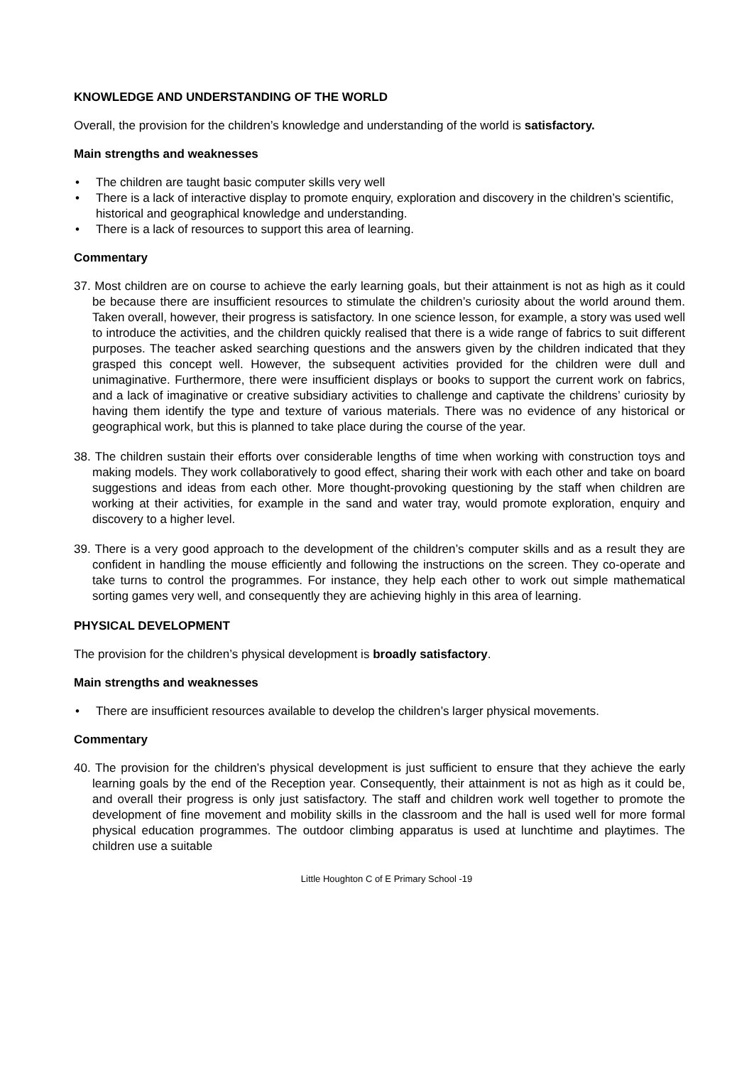KNOWLEDGE AND UNDERSTANDING OF THE WORLD
Overall, the provision for the children’s knowledge and understanding of the world is satisfactory.
Main strengths and weaknesses
• The children are taught basic computer skills very well
• There is a lack of interactive display to promote enquiry, exploration and discovery in the children’s scientific, historical and geographical knowledge and understanding.
• There is a lack of resources to support this area of learning.
Commentary
37. Most children are on course to achieve the early learning goals, but their attainment is not as high as it could be because there are insufficient resources to stimulate the children’s curiosity about the world around them. Taken overall, however, their progress is satisfactory. In one science lesson, for example, a story was used well to introduce the activities, and the children quickly realised that there is a wide range of fabrics to suit different purposes. The teacher asked searching questions and the answers given by the children indicated that they grasped this concept well. However, the subsequent activities provided for the children were dull and unimaginative. Furthermore, there were insufficient displays or books to support the current work on fabrics, and a lack of imaginative or creative subsidiary activities to challenge and captivate the childrens’ curiosity by having them identify the type and texture of various materials. There was no evidence of any historical or geographical work, but this is planned to take place during the course of the year.
38. The children sustain their efforts over considerable lengths of time when working with construction toys and making models. They work collaboratively to good effect, sharing their work with each other and take on board suggestions and ideas from each other. More thought-provoking questioning by the staff when children are working at their activities, for example in the sand and water tray, would promote exploration, enquiry and discovery to a higher level.
39. There is a very good approach to the development of the children’s computer skills and as a result they are confident in handling the mouse efficiently and following the instructions on the screen. They co-operate and take turns to control the programmes. For instance, they help each other to work out simple mathematical sorting games very well, and consequently they are achieving highly in this area of learning.
PHYSICAL DEVELOPMENT
The provision for the children’s physical development is broadly satisfactory.
Main strengths and weaknesses
• There are insufficient resources available to develop the children’s larger physical movements.
Commentary
40. The provision for the children’s physical development is just sufficient to ensure that they achieve the early learning goals by the end of the Reception year. Consequently, their attainment is not as high as it could be, and overall their progress is only just satisfactory. The staff and children work well together to promote the development of fine movement and mobility skills in the classroom and the hall is used well for more formal physical education programmes. The outdoor climbing apparatus is used at lunchtime and playtimes. The children use a suitable
Little Houghton C of E Primary School -19